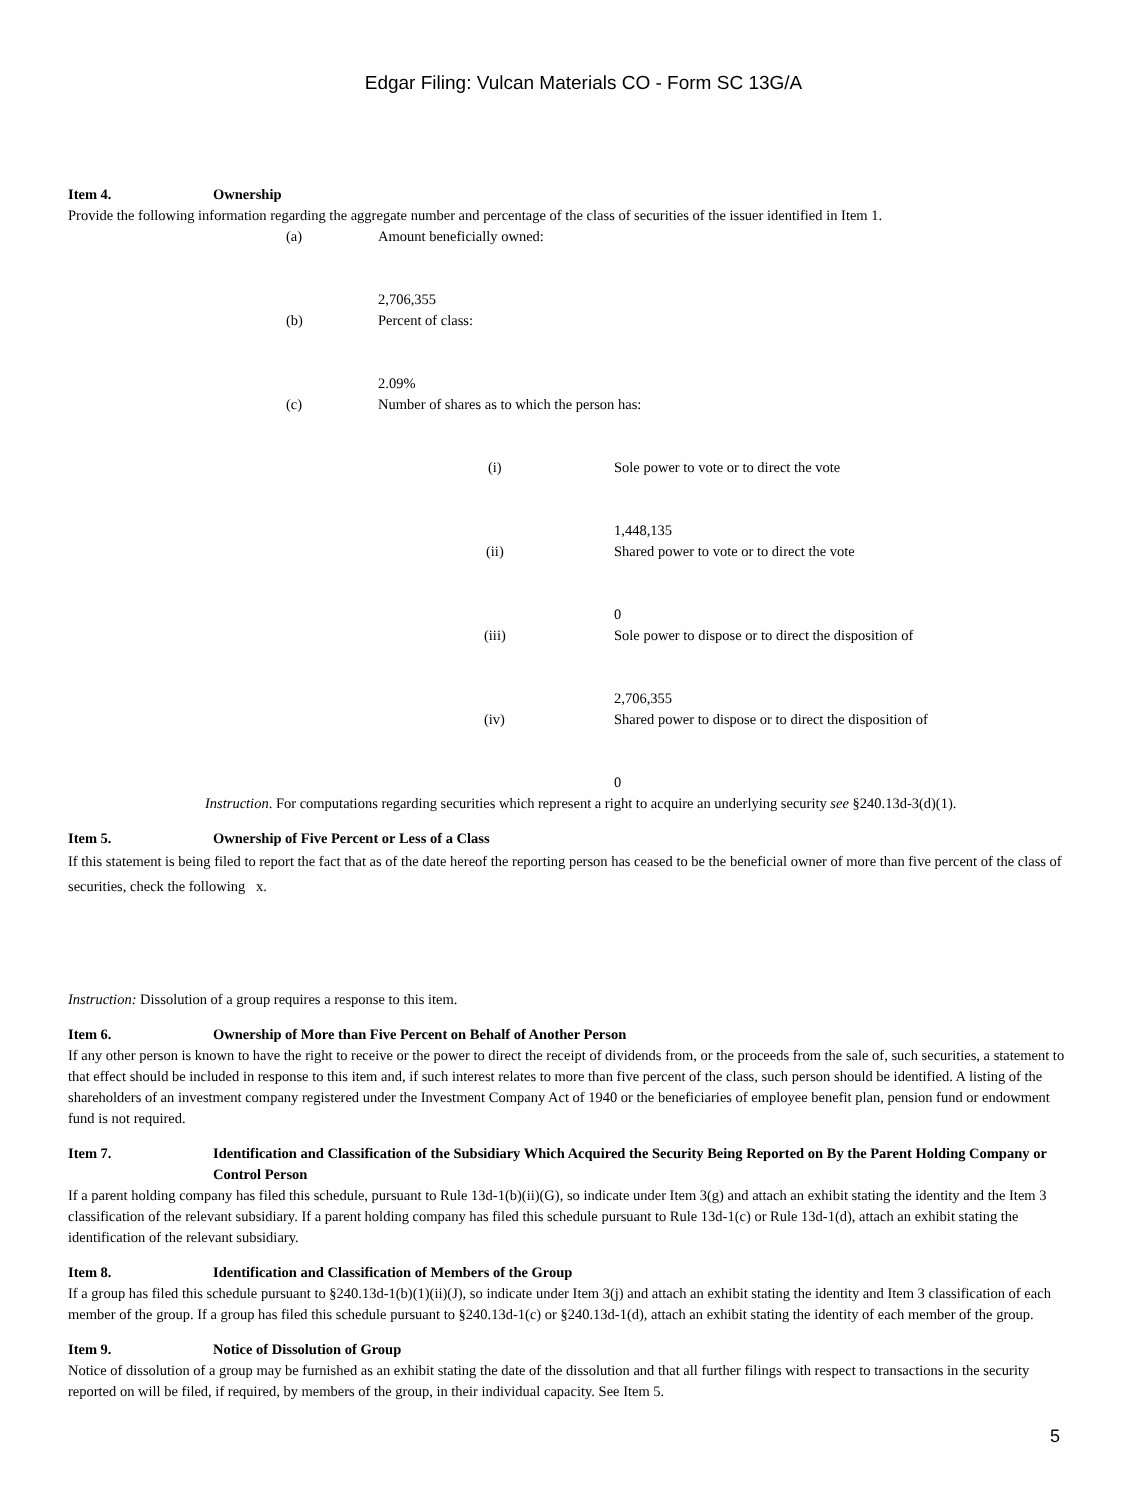Edgar Filing: Vulcan Materials CO - Form SC 13G/A
Item 4. Ownership
Provide the following information regarding the aggregate number and percentage of the class of securities of the issuer identified in Item 1.
(a) Amount beneficially owned:
2,706,355
(b) Percent of class:
2.09%
(c) Number of shares as to which the person has:
(i) Sole power to vote or to direct the vote
1,448,135
(ii) Shared power to vote or to direct the vote
0
(iii) Sole power to dispose or to direct the disposition of
2,706,355
(iv) Shared power to dispose or to direct the disposition of
0
Instruction. For computations regarding securities which represent a right to acquire an underlying security see §240.13d-3(d)(1).
Item 5. Ownership of Five Percent or Less of a Class
If this statement is being filed to report the fact that as of the date hereof the reporting person has ceased to be the beneficial owner of more than five percent of the class of securities, check the following x.
Instruction: Dissolution of a group requires a response to this item.
Item 6. Ownership of More than Five Percent on Behalf of Another Person
If any other person is known to have the right to receive or the power to direct the receipt of dividends from, or the proceeds from the sale of, such securities, a statement to that effect should be included in response to this item and, if such interest relates to more than five percent of the class, such person should be identified. A listing of the shareholders of an investment company registered under the Investment Company Act of 1940 or the beneficiaries of employee benefit plan, pension fund or endowment fund is not required.
Item 7. Identification and Classification of the Subsidiary Which Acquired the Security Being Reported on By the Parent Holding Company or Control Person
If a parent holding company has filed this schedule, pursuant to Rule 13d-1(b)(ii)(G), so indicate under Item 3(g) and attach an exhibit stating the identity and the Item 3 classification of the relevant subsidiary. If a parent holding company has filed this schedule pursuant to Rule 13d-1(c) or Rule 13d-1(d), attach an exhibit stating the identification of the relevant subsidiary.
Item 8. Identification and Classification of Members of the Group
If a group has filed this schedule pursuant to §240.13d-1(b)(1)(ii)(J), so indicate under Item 3(j) and attach an exhibit stating the identity and Item 3 classification of each member of the group. If a group has filed this schedule pursuant to §240.13d-1(c) or §240.13d-1(d), attach an exhibit stating the identity of each member of the group.
Item 9. Notice of Dissolution of Group
Notice of dissolution of a group may be furnished as an exhibit stating the date of the dissolution and that all further filings with respect to transactions in the security reported on will be filed, if required, by members of the group, in their individual capacity. See Item 5.
5